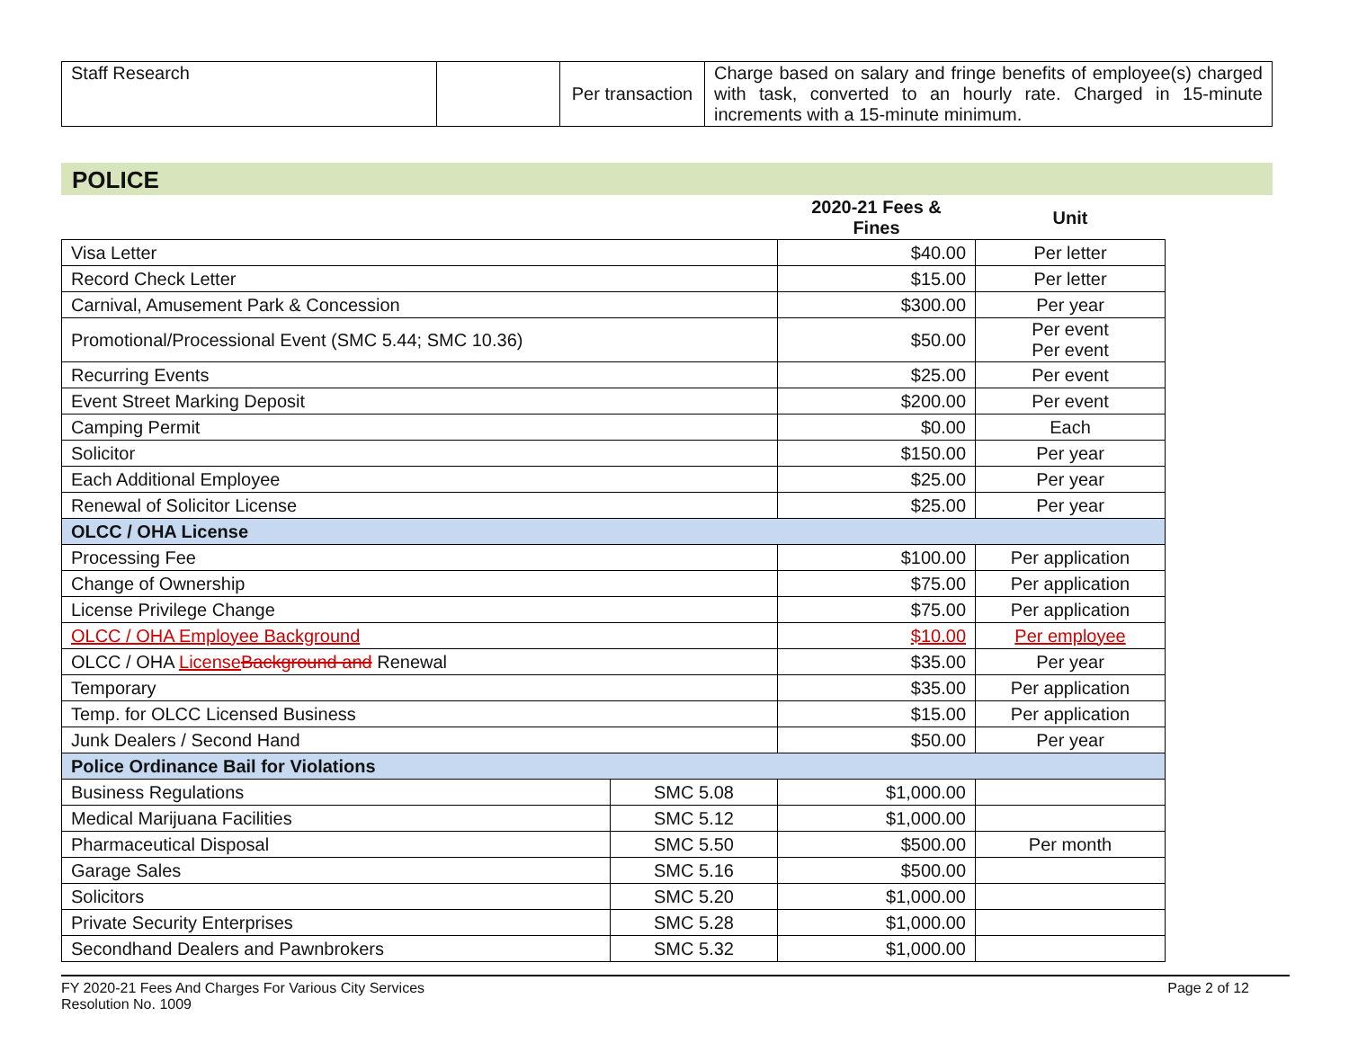| Staff Research | | Per transaction | Charge based on salary and fringe benefits of employee(s) charged with task, converted to an hourly rate. Charged in 15-minute increments with a 15-minute minimum. |
POLICE
| | | 2020-21 Fees & Fines | Unit |
| --- | --- | --- | --- |
| Visa Letter | | $40.00 | Per letter |
| Record Check Letter | | $15.00 | Per letter |
| Carnival, Amusement Park & Concession | | $300.00 | Per year |
| Promotional/Processional Event (SMC 5.44; SMC 10.36) | | $50.00 | Per event Per event |
| Recurring Events | | $25.00 | Per event |
| Event Street Marking Deposit | | $200.00 | Per event |
| Camping Permit | | $0.00 | Each |
| Solicitor | | $150.00 | Per year |
| Each Additional Employee | | $25.00 | Per year |
| Renewal of Solicitor License | | $25.00 | Per year |
| OLCC / OHA License | | | |
| Processing Fee | | $100.00 | Per application |
| Change of Ownership | | $75.00 | Per application |
| License Privilege Change | | $75.00 | Per application |
| OLCC / OHA Employee Background | | $10.00 | Per employee |
| OLCC / OHA License Background and Renewal | | $35.00 | Per year |
| Temporary | | $35.00 | Per application |
| Temp. for OLCC Licensed Business | | $15.00 | Per application |
| Junk Dealers / Second Hand | | $50.00 | Per year |
| Police Ordinance Bail for Violations | | | |
| Business Regulations | SMC 5.08 | $1,000.00 | |
| Medical Marijuana Facilities | SMC 5.12 | $1,000.00 | |
| Pharmaceutical Disposal | SMC 5.50 | $500.00 | Per month |
| Garage Sales | SMC 5.16 | $500.00 | |
| Solicitors | SMC 5.20 | $1,000.00 | |
| Private Security Enterprises | SMC 5.28 | $1,000.00 | |
| Secondhand Dealers and Pawnbrokers | SMC 5.32 | $1,000.00 | |
FY 2020-21 Fees And Charges For Various City Services
Resolution No. 1009
Page 2 of 12